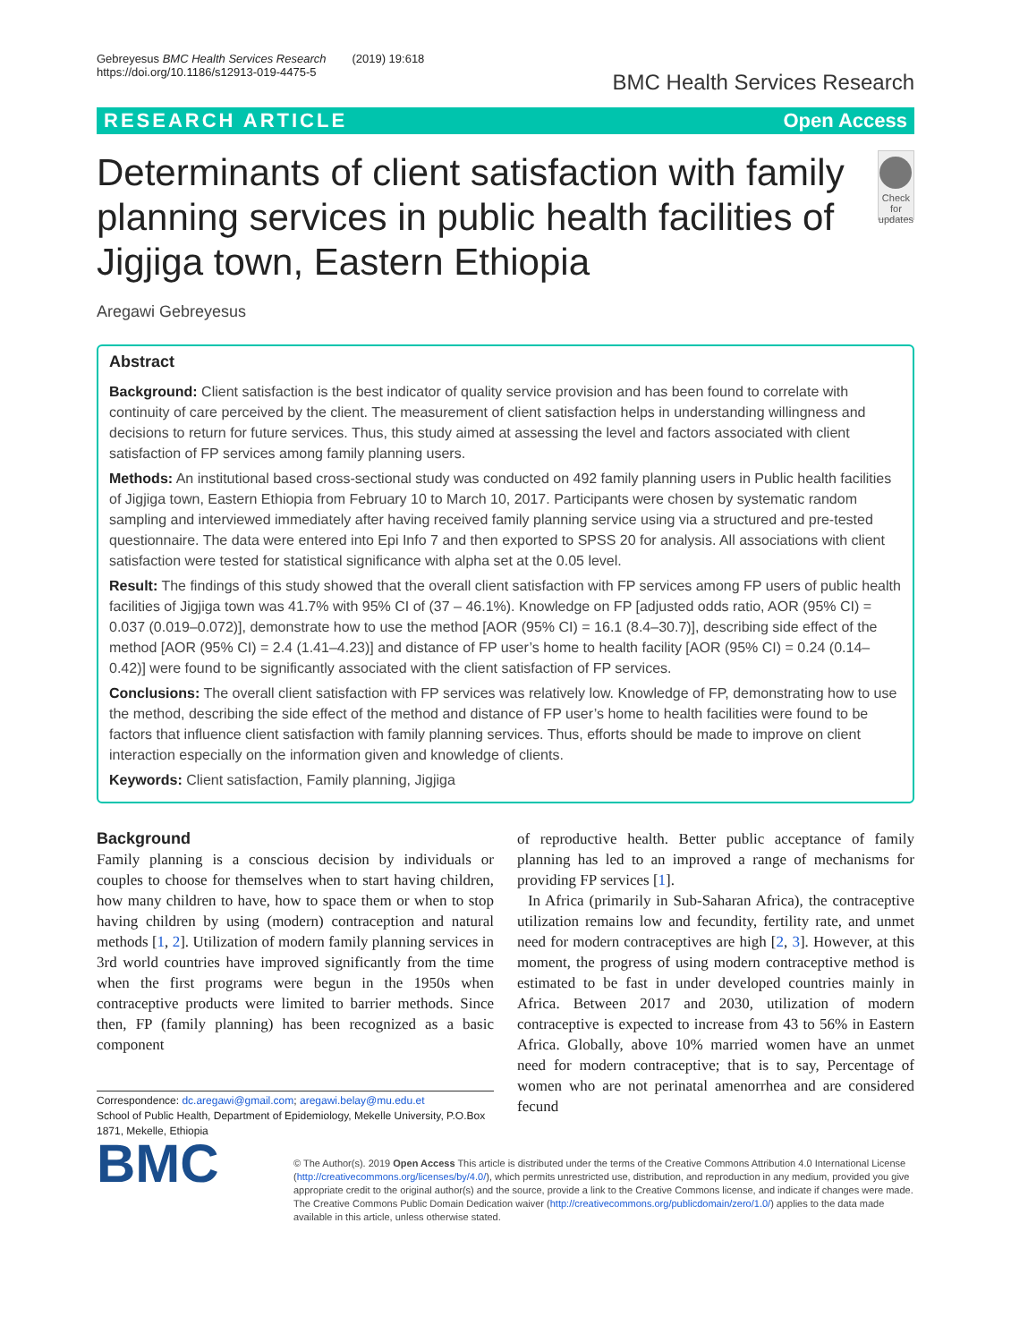Gebreyesus BMC Health Services Research (2019) 19:618
https://doi.org/10.1186/s12913-019-4475-5
BMC Health Services Research
RESEARCH ARTICLE Open Access
Determinants of client satisfaction with family planning services in public health facilities of Jigjiga town, Eastern Ethiopia
Check for updates
Aregawi Gebreyesus
Abstract
Background: Client satisfaction is the best indicator of quality service provision and has been found to correlate with continuity of care perceived by the client. The measurement of client satisfaction helps in understanding willingness and decisions to return for future services. Thus, this study aimed at assessing the level and factors associated with client satisfaction of FP services among family planning users.
Methods: An institutional based cross-sectional study was conducted on 492 family planning users in Public health facilities of Jigjiga town, Eastern Ethiopia from February 10 to March 10, 2017. Participants were chosen by systematic random sampling and interviewed immediately after having received family planning service using via a structured and pre-tested questionnaire. The data were entered into Epi Info 7 and then exported to SPSS 20 for analysis. All associations with client satisfaction were tested for statistical significance with alpha set at the 0.05 level.
Result: The findings of this study showed that the overall client satisfaction with FP services among FP users of public health facilities of Jigjiga town was 41.7% with 95% CI of (37 – 46.1%). Knowledge on FP [adjusted odds ratio, AOR (95% CI) = 0.037 (0.019–0.072)], demonstrate how to use the method [AOR (95% CI) = 16.1 (8.4–30.7)], describing side effect of the method [AOR (95% CI) = 2.4 (1.41–4.23)] and distance of FP user’s home to health facility [AOR (95% CI) = 0.24 (0.14–0.42)] were found to be significantly associated with the client satisfaction of FP services.
Conclusions: The overall client satisfaction with FP services was relatively low. Knowledge of FP, demonstrating how to use the method, describing the side effect of the method and distance of FP user’s home to health facilities were found to be factors that influence client satisfaction with family planning services. Thus, efforts should be made to improve on client interaction especially on the information given and knowledge of clients.
Keywords: Client satisfaction, Family planning, Jigjiga
Background
Family planning is a conscious decision by individuals or couples to choose for themselves when to start having children, how many children to have, how to space them or when to stop having children by using (modern) contraception and natural methods [1, 2]. Utilization of modern family planning services in 3rd world countries have improved significantly from the time when the first programs were begun in the 1950s when contraceptive products were limited to barrier methods. Since then, FP (family planning) has been recognized as a basic component
Correspondence: dc.aregawi@gmail.com; aregawi.belay@mu.edu.et
School of Public Health, Department of Epidemiology, Mekelle University, P.O.Box 1871, Mekelle, Ethiopia
of reproductive health. Better public acceptance of family planning has led to an improved a range of mechanisms for providing FP services [1].
In Africa (primarily in Sub-Saharan Africa), the contraceptive utilization remains low and fecundity, fertility rate, and unmet need for modern contraceptives are high [2, 3]. However, at this moment, the progress of using modern contraceptive method is estimated to be fast in under developed countries mainly in Africa. Between 2017 and 2030, utilization of modern contraceptive is expected to increase from 43 to 56% in Eastern Africa. Globally, above 10% married women have an unmet need for modern contraceptive; that is to say, Percentage of women who are not perinatal amenorrhea and are considered fecund
BMC
© The Author(s). 2019 Open Access This article is distributed under the terms of the Creative Commons Attribution 4.0 International License (http://creativecommons.org/licenses/by/4.0/), which permits unrestricted use, distribution, and reproduction in any medium, provided you give appropriate credit to the original author(s) and the source, provide a link to the Creative Commons license, and indicate if changes were made. The Creative Commons Public Domain Dedication waiver (http://creativecommons.org/publicdomain/zero/1.0/) applies to the data made available in this article, unless otherwise stated.